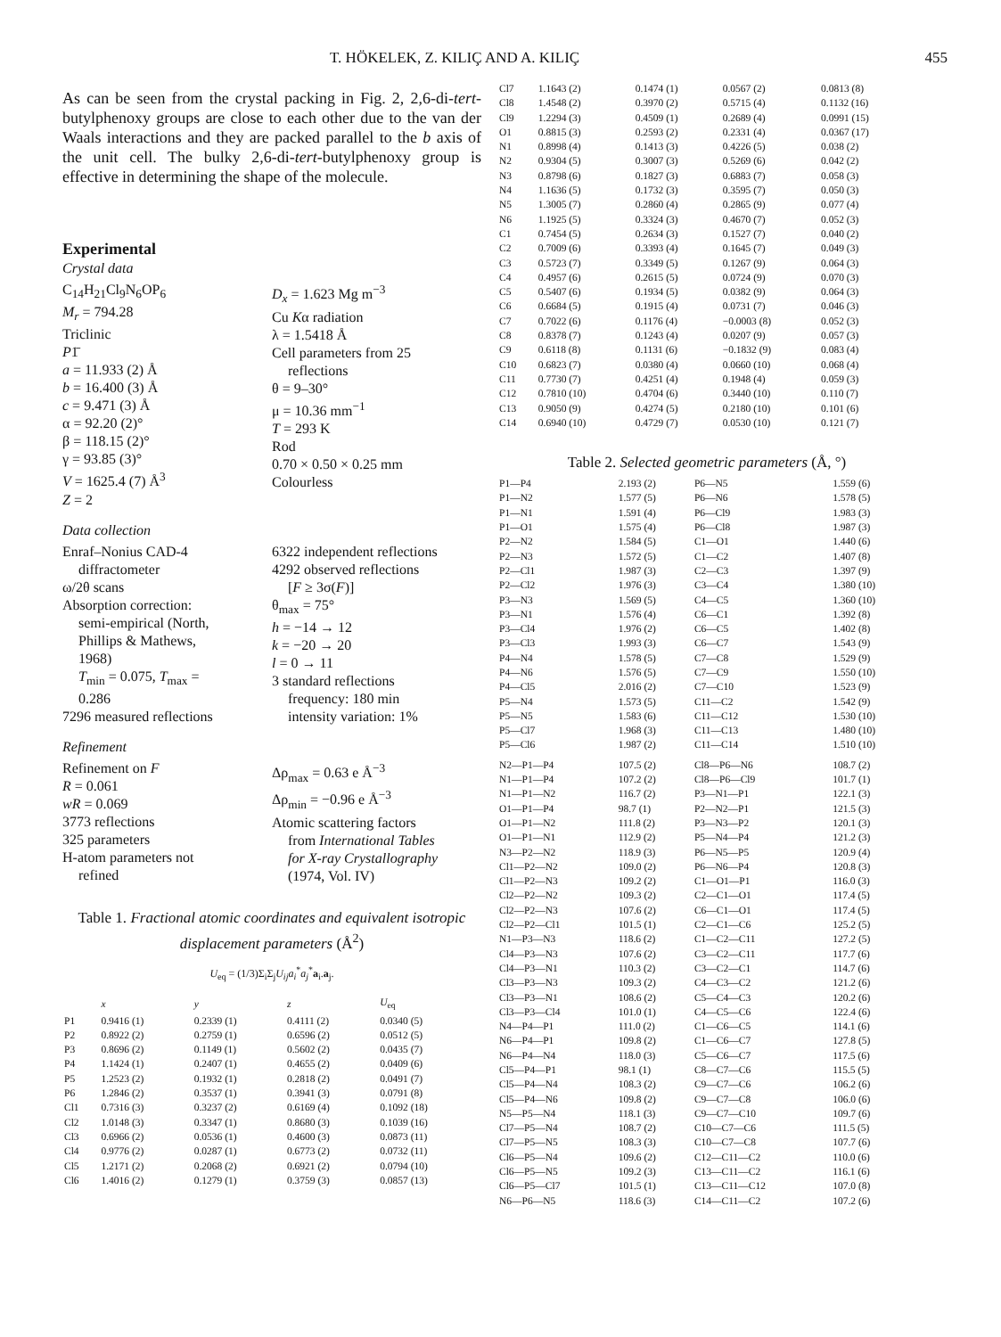T. HÖKELEK, Z. KILIÇ AND A. KILIÇ 455
As can be seen from the crystal packing in Fig. 2, 2,6-di-tert-butylphenoxy groups are close to each other due to the van der Waals interactions and they are packed parallel to the b axis of the unit cell. The bulky 2,6-di-tert-butylphenoxy group is effective in determining the shape of the molecule.
Experimental
Crystal data
C<sub>14</sub>H<sub>21</sub>Cl<sub>9</sub>N<sub>6</sub>OP<sub>6</sub>
M<sub>r</sub> = 794.28
Triclinic
P1̄
a = 11.933 (2) Å
b = 16.400 (3) Å
c = 9.471 (3) Å
α = 92.20 (2)°
β = 118.15 (2)°
γ = 93.85 (3)°
V = 1625.4 (7) Å<sup>3</sup>
Z = 2
D<sub>x</sub> = 1.623 Mg m<sup>−3</sup>
Cu Kα radiation
λ = 1.5418 Å
Cell parameters from 25
reflections
θ = 9–30°
μ = 10.36 mm<sup>−1</sup>
T = 293 K
Rod
0.70 × 0.50 × 0.25 mm
Colourless
Data collection
Enraf–Nonius CAD-4
diffractometer
ω/2θ scans
Absorption correction:
semi-empirical (North,
Phillips & Mathews,
1968)
T<sub>min</sub> = 0.075, T<sub>max</sub> =
0.286
7296 measured reflections
6322 independent reflections
4292 observed reflections
[F ≥ 3σ(F)]
θ<sub>max</sub> = 75°
h = −14 → 12
k = −20 → 20
l = 0 → 11
3 standard reflections
frequency: 180 min
intensity variation: 1%
Refinement
Refinement on F
R = 0.061
wR = 0.069
3773 reflections
325 parameters
H-atom parameters not
refined
Δρ<sub>max</sub> = 0.63 e Å<sup>−3</sup>
Δρ<sub>min</sub> = −0.96 e Å<sup>−3</sup>
Atomic scattering factors
from International Tables
for X-ray Crystallography
(1974, Vol. IV)
Table 1. Fractional atomic coordinates and equivalent isotropic displacement parameters (Å<sup>2</sup>)
U<sub>eq</sub> = (1/3)Σ<sub>i</sub>Σ<sub>j</sub>U<sub>ij</sub>a<sub>i</sub><sup>*</sup>a<sub>j</sub><sup>*</sup>a<sub>i</sub>.a<sub>j</sub>.
| | x | y | z | U<sub>eq</sub> |
| --- | --- | --- | --- | --- |
| P1 | 0.9416 (1) | 0.2339 (1) | 0.4111 (2) | 0.0340 (5) |
| P2 | 0.8922 (2) | 0.2759 (1) | 0.6596 (2) | 0.0512 (5) |
| P3 | 0.8696 (2) | 0.1149 (1) | 0.5602 (2) | 0.0435 (7) |
| P4 | 1.1424 (1) | 0.2407 (1) | 0.4655 (2) | 0.0409 (6) |
| P5 | 1.2523 (2) | 0.1932 (1) | 0.2818 (2) | 0.0491 (7) |
| P6 | 1.2846 (2) | 0.3537 (1) | 0.3941 (3) | 0.0791 (8) |
| Cl1 | 0.7316 (3) | 0.3237 (2) | 0.6169 (4) | 0.1092 (18) |
| Cl2 | 1.0148 (3) | 0.3347 (1) | 0.8680 (3) | 0.1039 (16) |
| Cl3 | 0.6966 (2) | 0.0536 (1) | 0.4600 (3) | 0.0873 (11) |
| Cl4 | 0.9776 (2) | 0.0287 (1) | 0.6773 (2) | 0.0732 (11) |
| Cl5 | 1.2171 (2) | 0.2068 (2) | 0.6921 (2) | 0.0794 (10) |
| Cl6 | 1.4016 (2) | 0.1279 (1) | 0.3759 (3) | 0.0857 (13) |
| Cl7 | 1.1643 (2) | 0.1474 (1) | 0.0567 (2) | 0.0813 (8) |
| Cl8 | 1.4548 (2) | 0.3970 (2) | 0.5715 (4) | 0.1132 (16) |
| Cl9 | 1.2294 (3) | 0.4509 (1) | 0.2689 (4) | 0.0991 (15) |
| O1 | 0.8815 (3) | 0.2593 (2) | 0.2331 (4) | 0.0367 (17) |
| N1 | 0.8998 (4) | 0.1413 (3) | 0.4226 (5) | 0.038 (2) |
| N2 | 0.9304 (5) | 0.3007 (3) | 0.5269 (6) | 0.042 (2) |
| N3 | 0.8798 (6) | 0.1827 (3) | 0.6883 (7) | 0.058 (3) |
| N4 | 1.1636 (5) | 0.1732 (3) | 0.3595 (7) | 0.050 (3) |
| N5 | 1.3005 (7) | 0.2860 (4) | 0.2865 (9) | 0.077 (4) |
| N6 | 1.1925 (5) | 0.3324 (3) | 0.4670 (7) | 0.052 (3) |
| C1 | 0.7454 (5) | 0.2634 (3) | 0.1527 (7) | 0.040 (2) |
| C2 | 0.7009 (6) | 0.3393 (4) | 0.1645 (7) | 0.049 (3) |
| C3 | 0.5723 (7) | 0.3349 (5) | 0.1267 (9) | 0.064 (3) |
| C4 | 0.4957 (6) | 0.2615 (5) | 0.0724 (9) | 0.070 (3) |
| C5 | 0.5407 (6) | 0.1934 (5) | 0.0382 (9) | 0.064 (3) |
| C6 | 0.6684 (5) | 0.1915 (4) | 0.0731 (7) | 0.046 (3) |
| C7 | 0.7022 (6) | 0.1176 (4) | −0.0003 (8) | 0.052 (3) |
| C8 | 0.8378 (7) | 0.1243 (4) | 0.0207 (9) | 0.057 (3) |
| C9 | 0.6118 (8) | 0.1131 (6) | −0.1832 (9) | 0.083 (4) |
| C10 | 0.6823 (7) | 0.0380 (4) | 0.0660 (10) | 0.068 (4) |
| C11 | 0.7730 (7) | 0.4251 (4) | 0.1948 (4) | 0.059 (3) |
| C12 | 0.7810 (10) | 0.4704 (6) | 0.3440 (10) | 0.110 (7) |
| C13 | 0.9050 (9) | 0.4274 (5) | 0.2180 (10) | 0.101 (6) |
| C14 | 0.6940 (10) | 0.4729 (7) | 0.0530 (10) | 0.121 (7) |
Table 2. Selected geometric parameters (Å, °)
| P1—P4 | 2.193 (2) | P6—N5 | 1.559 (6) |
| P1—N2 | 1.577 (5) | P6—N6 | 1.578 (5) |
| P1—N1 | 1.591 (4) | P6—Cl9 | 1.983 (3) |
| P1—O1 | 1.575 (4) | P6—Cl8 | 1.987 (3) |
| P2—N2 | 1.584 (5) | C1—O1 | 1.440 (6) |
| P2—N3 | 1.572 (5) | C1—C2 | 1.407 (8) |
| P2—Cl1 | 1.987 (3) | C2—C3 | 1.397 (9) |
| P2—Cl2 | 1.976 (3) | C3—C4 | 1.380 (10) |
| P3—N3 | 1.569 (5) | C4—C5 | 1.360 (10) |
| P3—N1 | 1.576 (4) | C6—C1 | 1.392 (8) |
| P3—Cl4 | 1.976 (2) | C6—C5 | 1.402 (8) |
| P3—Cl3 | 1.993 (3) | C6—C7 | 1.543 (9) |
| P4—N4 | 1.578 (5) | C7—C8 | 1.529 (9) |
| P4—N6 | 1.576 (5) | C7—C9 | 1.550 (10) |
| P4—Cl5 | 2.016 (2) | C7—C10 | 1.523 (9) |
| P5—N4 | 1.573 (5) | C11—C2 | 1.542 (9) |
| P5—N5 | 1.583 (6) | C11—C12 | 1.530 (10) |
| P5—Cl7 | 1.968 (3) | C11—C13 | 1.480 (10) |
| P5—Cl6 | 1.987 (2) | C11—C14 | 1.510 (10) |
| N2—P1—P4 | 107.5 (2) | Cl8—P6—N6 | 108.7 (2) |
| N1—P1—P4 | 107.2 (2) | Cl8—P6—Cl9 | 101.7 (1) |
| N1—P1—N2 | 116.7 (2) | P3—N1—P1 | 122.1 (3) |
| O1—P1—P4 | 98.7 (1) | P2—N2—P1 | 121.5 (3) |
| O1—P1—N2 | 111.8 (2) | P3—N3—P2 | 120.1 (3) |
| O1—P1—N1 | 112.9 (2) | P5—N4—P4 | 121.2 (3) |
| N3—P2—N2 | 118.9 (3) | P6—N5—P5 | 120.9 (4) |
| Cl1—P2—N2 | 109.0 (2) | P6—N6—P4 | 120.8 (3) |
| Cl1—P2—N3 | 109.2 (2) | C1—O1—P1 | 116.0 (3) |
| Cl2—P2—N2 | 109.3 (2) | C2—C1—O1 | 117.4 (5) |
| Cl2—P2—N3 | 107.6 (2) | C6—C1—O1 | 117.4 (5) |
| Cl2—P2—Cl1 | 101.5 (1) | C2—C1—C6 | 125.2 (5) |
| N1—P3—N3 | 118.6 (2) | C1—C2—C11 | 127.2 (5) |
| Cl4—P3—N3 | 107.6 (2) | C3—C2—C11 | 117.7 (6) |
| Cl4—P3—N1 | 110.3 (2) | C3—C2—C1 | 114.7 (6) |
| Cl3—P3—N3 | 109.3 (2) | C4—C3—C2 | 121.2 (6) |
| Cl3—P3—N1 | 108.6 (2) | C5—C4—C3 | 120.2 (6) |
| Cl3—P3—Cl4 | 101.0 (1) | C4—C5—C6 | 122.4 (6) |
| N4—P4—P1 | 111.0 (2) | C1—C6—C5 | 114.1 (6) |
| N6—P4—P1 | 109.8 (2) | C1—C6—C7 | 127.8 (5) |
| N6—P4—N4 | 118.0 (3) | C5—C6—C7 | 117.5 (6) |
| Cl5—P4—P1 | 98.1 (1) | C8—C7—C6 | 115.5 (5) |
| Cl5—P4—N4 | 108.3 (2) | C9—C7—C6 | 106.2 (6) |
| Cl5—P4—N6 | 109.8 (2) | C9—C7—C8 | 106.0 (6) |
| N5—P5—N4 | 118.1 (3) | C9—C7—C10 | 109.7 (6) |
| Cl7—P5—N4 | 108.7 (2) | C10—C7—C6 | 111.5 (5) |
| Cl7—P5—N5 | 108.3 (3) | C10—C7—C8 | 107.7 (6) |
| Cl6—P5—N4 | 109.6 (2) | C12—C11—C2 | 110.0 (6) |
| Cl6—P5—N5 | 109.2 (3) | C13—C11—C2 | 116.1 (6) |
| Cl6—P5—Cl7 | 101.5 (1) | C13—C11—C12 | 107.0 (8) |
| N6—P6—N5 | 118.6 (3) | C14—C11—C2 | 107.2 (6) |